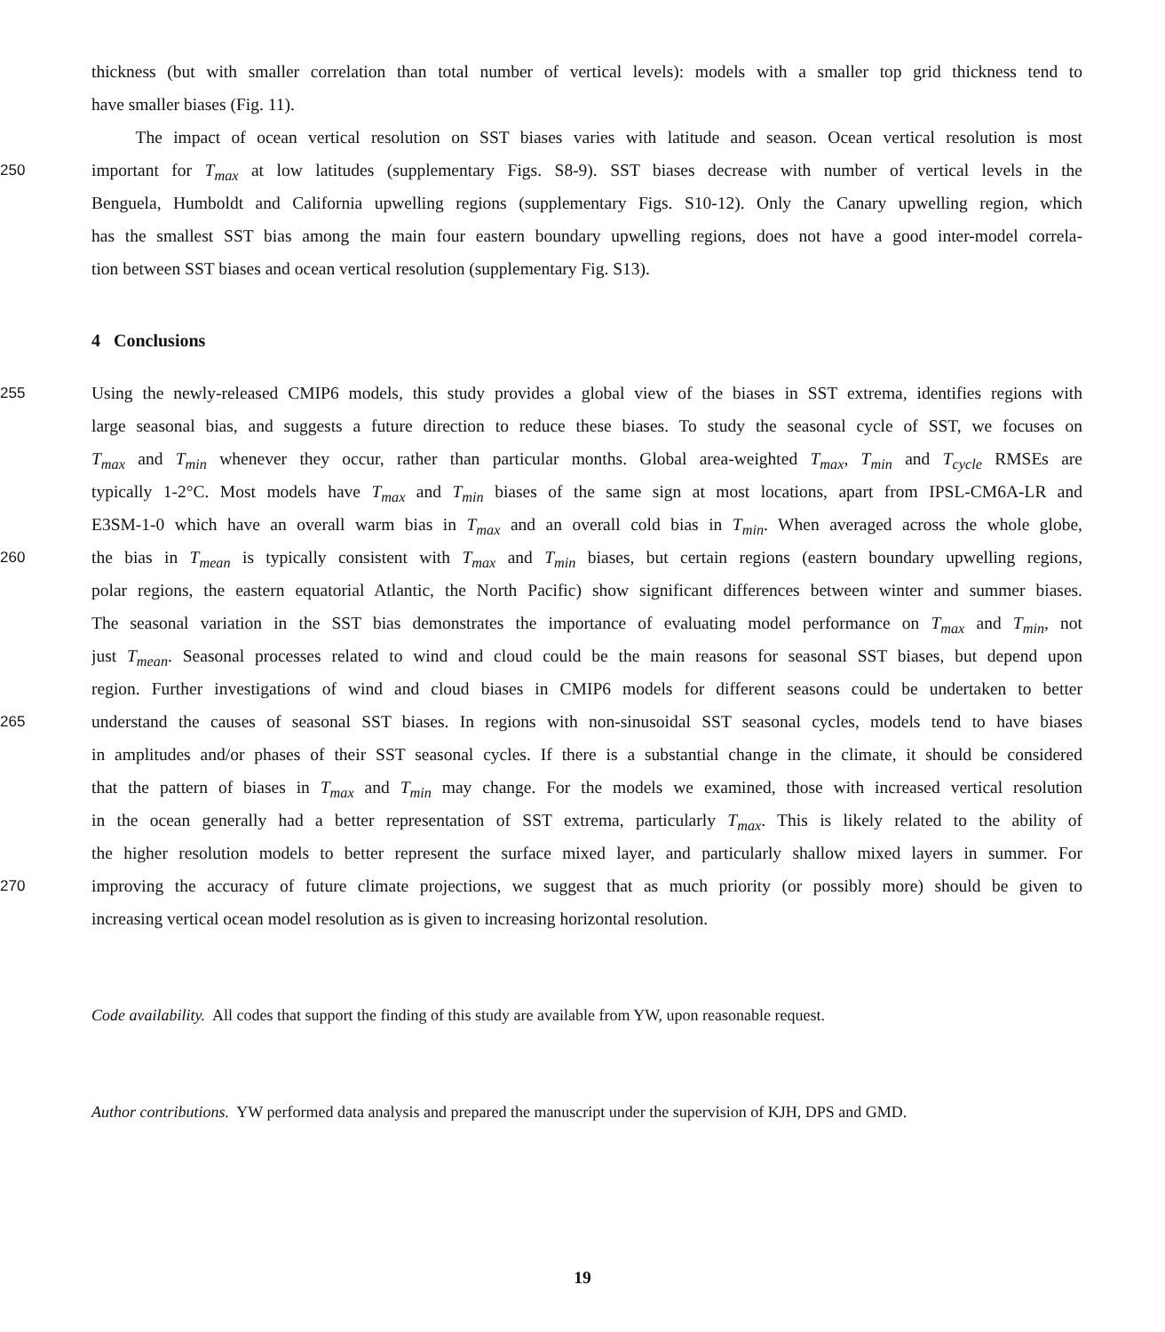thickness (but with smaller correlation than total number of vertical levels): models with a smaller top grid thickness tend to
have smaller biases (Fig. 11).
The impact of ocean vertical resolution on SST biases varies with latitude and season. Ocean vertical resolution is most
250 important for T<sub>max</sub> at low latitudes (supplementary Figs. S8-9). SST biases decrease with number of vertical levels in the
Benguela, Humboldt and California upwelling regions (supplementary Figs. S10-12). Only the Canary upwelling region, which
has the smallest SST bias among the main four eastern boundary upwelling regions, does not have a good inter-model correla-
tion between SST biases and ocean vertical resolution (supplementary Fig. S13).
4 Conclusions
255 Using the newly-released CMIP6 models, this study provides a global view of the biases in SST extrema, identifies regions with
large seasonal bias, and suggests a future direction to reduce these biases. To study the seasonal cycle of SST, we focuses on
T<sub>max</sub> and T<sub>min</sub> whenever they occur, rather than particular months. Global area-weighted T<sub>max</sub>, T<sub>min</sub> and T<sub>cycle</sub> RMSEs are
typically 1-2°C. Most models have T<sub>max</sub> and T<sub>min</sub> biases of the same sign at most locations, apart from IPSL-CM6A-LR and
E3SM-1-0 which have an overall warm bias in T<sub>max</sub> and an overall cold bias in T<sub>min</sub>. When averaged across the whole globe,
260 the bias in T<sub>mean</sub> is typically consistent with T<sub>max</sub> and T<sub>min</sub> biases, but certain regions (eastern boundary upwelling regions,
polar regions, the eastern equatorial Atlantic, the North Pacific) show significant differences between winter and summer biases.
The seasonal variation in the SST bias demonstrates the importance of evaluating model performance on T<sub>max</sub> and T<sub>min</sub>, not
just T<sub>mean</sub>. Seasonal processes related to wind and cloud could be the main reasons for seasonal SST biases, but depend upon
region. Further investigations of wind and cloud biases in CMIP6 models for different seasons could be undertaken to better
265 understand the causes of seasonal SST biases. In regions with non-sinusoidal SST seasonal cycles, models tend to have biases
in amplitudes and/or phases of their SST seasonal cycles. If there is a substantial change in the climate, it should be considered
that the pattern of biases in T<sub>max</sub> and T<sub>min</sub> may change. For the models we examined, those with increased vertical resolution
in the ocean generally had a better representation of SST extrema, particularly T<sub>max</sub>. This is likely related to the ability of
the higher resolution models to better represent the surface mixed layer, and particularly shallow mixed layers in summer. For
270 improving the accuracy of future climate projections, we suggest that as much priority (or possibly more) should be given to
increasing vertical ocean model resolution as is given to increasing horizontal resolution.
Code availability. All codes that support the finding of this study are available from YW, upon reasonable request.
Author contributions. YW performed data analysis and prepared the manuscript under the supervision of KJH, DPS and GMD.
19